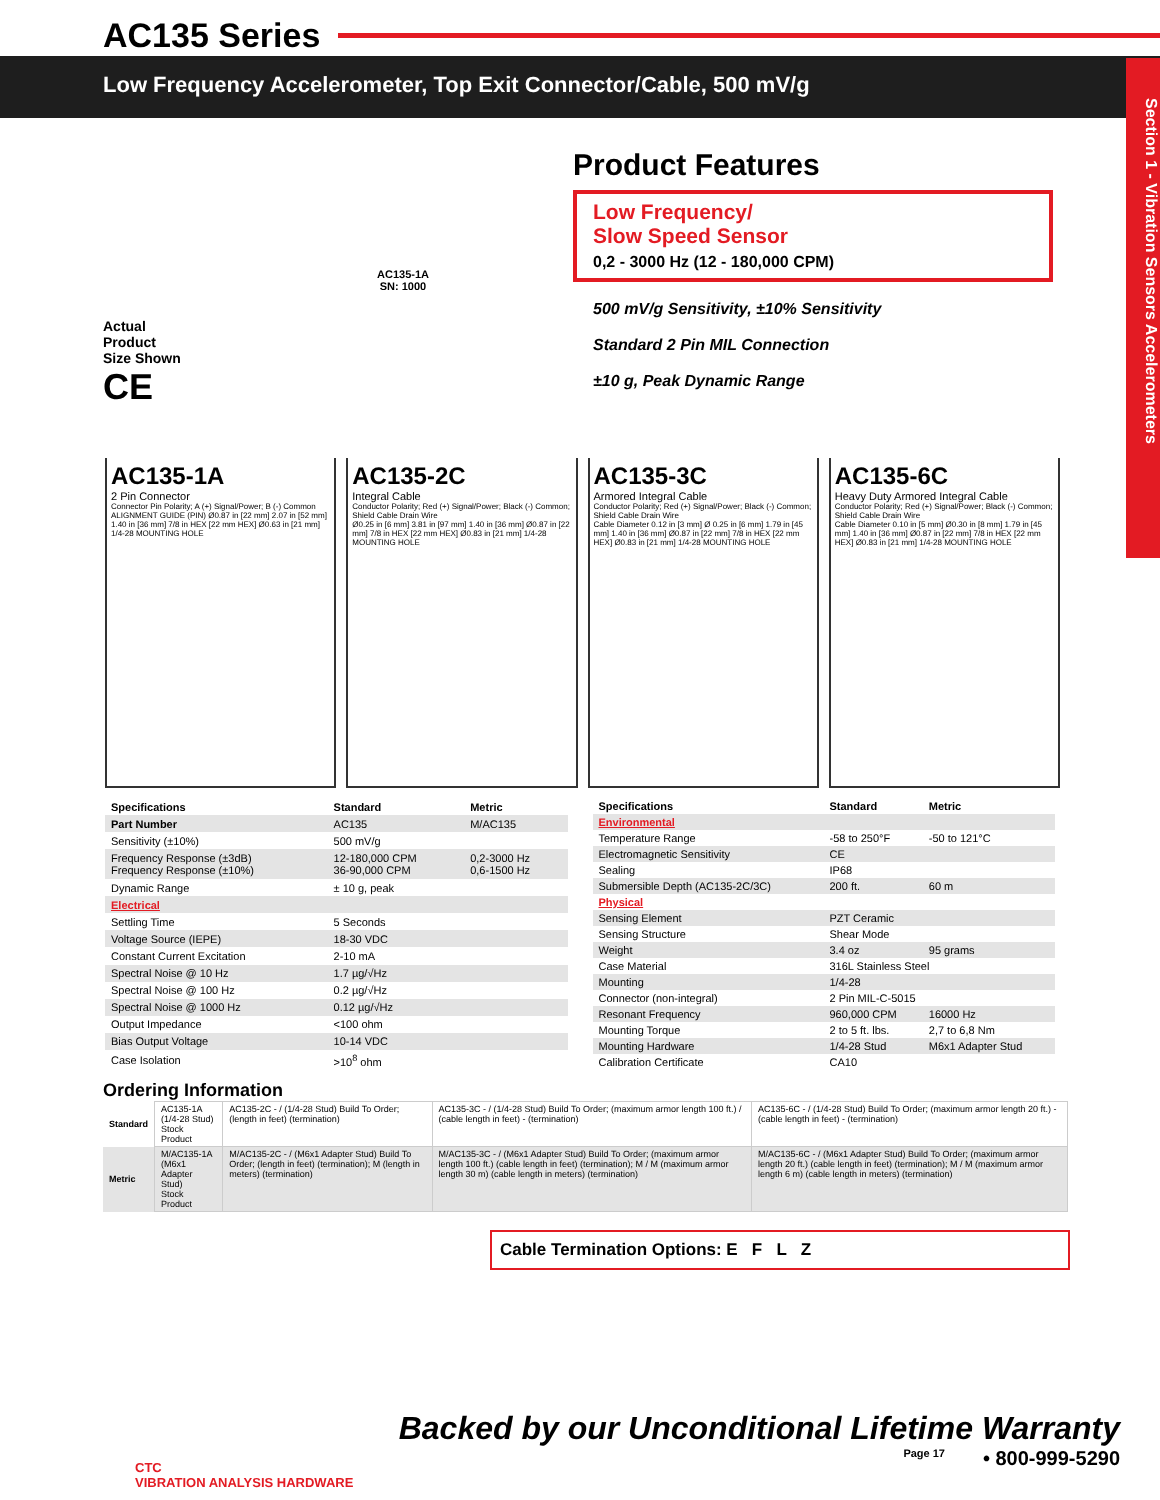AC135 Series
Low Frequency Accelerometer, Top Exit Connector/Cable, 500 mV/g
Section 1 - Vibration Sensors Accelerometers
Actual
Product
Size Shown
CE
AC135-1A
SN: 1000
Product Features
Low Frequency/
Slow Speed Sensor
0,2 - 3000 Hz (12 - 180,000 CPM)
500 mV/g Sensitivity, ±10% Sensitivity
Standard 2 Pin MIL Connection
±10 g, Peak Dynamic Range
AC135-1A
2 Pin Connector
Connector Pin Polarity; A (+) Signal/Power; B (-) Common
ALIGNMENT GUIDE (PIN) Ø0.87 in [22 mm] 2.07 in [52 mm] 1.40 in [36 mm] 7/8 in HEX [22 mm HEX] Ø0.63 in [21 mm] 1/4-28 MOUNTING HOLE
AC135-2C
Integral Cable
Conductor Polarity; Red (+) Signal/Power; Black (-) Common; Shield Cable Drain Wire
Ø0.25 in [6 mm] 3.81 in [97 mm] 1.40 in [36 mm] Ø0.87 in [22 mm] 7/8 in HEX [22 mm HEX] Ø0.83 in [21 mm] 1/4-28 MOUNTING HOLE
AC135-3C
Armored Integral Cable
Conductor Polarity; Red (+) Signal/Power; Black (-) Common; Shield Cable Drain Wire
Cable Diameter 0.12 in [3 mm] Ø 0.25 in [6 mm] 1.79 in [45 mm] 1.40 in [36 mm] Ø0.87 in [22 mm] 7/8 in HEX [22 mm HEX] Ø0.83 in [21 mm] 1/4-28 MOUNTING HOLE
AC135-6C
Heavy Duty Armored Integral Cable
Conductor Polarity; Red (+) Signal/Power; Black (-) Common; Shield Cable Drain Wire
Cable Diameter 0.10 in [5 mm] Ø0.30 in [8 mm] 1.79 in [45 mm] 1.40 in [36 mm] Ø0.87 in [22 mm] 7/8 in HEX [22 mm HEX] Ø0.83 in [21 mm] 1/4-28 MOUNTING HOLE
| Specifications | Standard | Metric |
| --- | --- | --- |
| Part Number | AC135 | M/AC135 |
| Sensitivity (±10%) | 500 mV/g | |
| Frequency Response (±3dB) Frequency Response (±10%) | 12-180,000 CPM 36-90,000 CPM | 0,2-3000 Hz 0,6-1500 Hz |
| Dynamic Range | ± 10 g, peak | |
| Electrical | | |
| Settling Time | 5 Seconds | |
| Voltage Source (IEPE) | 18-30 VDC | |
| Constant Current Excitation | 2-10 mA | |
| Spectral Noise @ 10 Hz | 1.7 µg/√Hz | |
| Spectral Noise @ 100 Hz | 0.2 µg/√Hz | |
| Spectral Noise @ 1000 Hz | 0.12 µg/√Hz | |
| Output Impedance | <100 ohm | |
| Bias Output Voltage | 10-14 VDC | |
| Case Isolation | >10<sup>8</sup> ohm | |
| Specifications | Standard | Metric |
| --- | --- | --- |
| Environmental | | |
| Temperature Range | -58 to 250°F | -50 to 121°C |
| Electromagnetic Sensitivity | CE | |
| Sealing | IP68 | |
| Submersible Depth (AC135-2C/3C) | 200 ft. | 60 m |
| Physical | | |
| Sensing Element | PZT Ceramic | |
| Sensing Structure | Shear Mode | |
| Weight | 3.4 oz | 95 grams |
| Case Material | 316L Stainless Steel | |
| Mounting | 1/4-28 | |
| Connector (non-integral) | 2 Pin MIL-C-5015 | |
| Resonant Frequency | 960,000 CPM | 16000 Hz |
| Mounting Torque | 2 to 5 ft. lbs. | 2,7 to 6,8 Nm |
| Mounting Hardware | 1/4-28 Stud | M6x1 Adapter Stud |
| Calibration Certificate | CA10 | |
Ordering Information
| Standard | AC135-1A (1/4-28 Stud) Stock Product | AC135-2C - / (1/4-28 Stud) Build To Order; (length in feet) (termination) | AC135-3C - / (1/4-28 Stud) Build To Order; (maximum armor length 100 ft.) / (cable length in feet) - (termination) | AC135-6C - / (1/4-28 Stud) Build To Order; (maximum armor length 20 ft.) - (cable length in feet) - (termination) |
| Metric | M/AC135-1A (M6x1 Adapter Stud) Stock Product | M/AC135-2C - / (M6x1 Adapter Stud) Build To Order; (length in feet) (termination); M (length in meters) (termination) | M/AC135-3C - / (M6x1 Adapter Stud) Build To Order; (maximum armor length 100 ft.) (cable length in feet) (termination); M / M (maximum armor length 30 m) (cable length in meters) (termination) | M/AC135-6C - / (M6x1 Adapter Stud) Build To Order; (maximum armor length 20 ft.) (cable length in feet) (termination); M / M (maximum armor length 6 m) (cable length in meters) (termination) |
Cable Termination Options: E F L Z
CTC
VIBRATION ANALYSIS HARDWARE
Backed by our Unconditional Lifetime Warranty
Page 17 • 800-999-5290